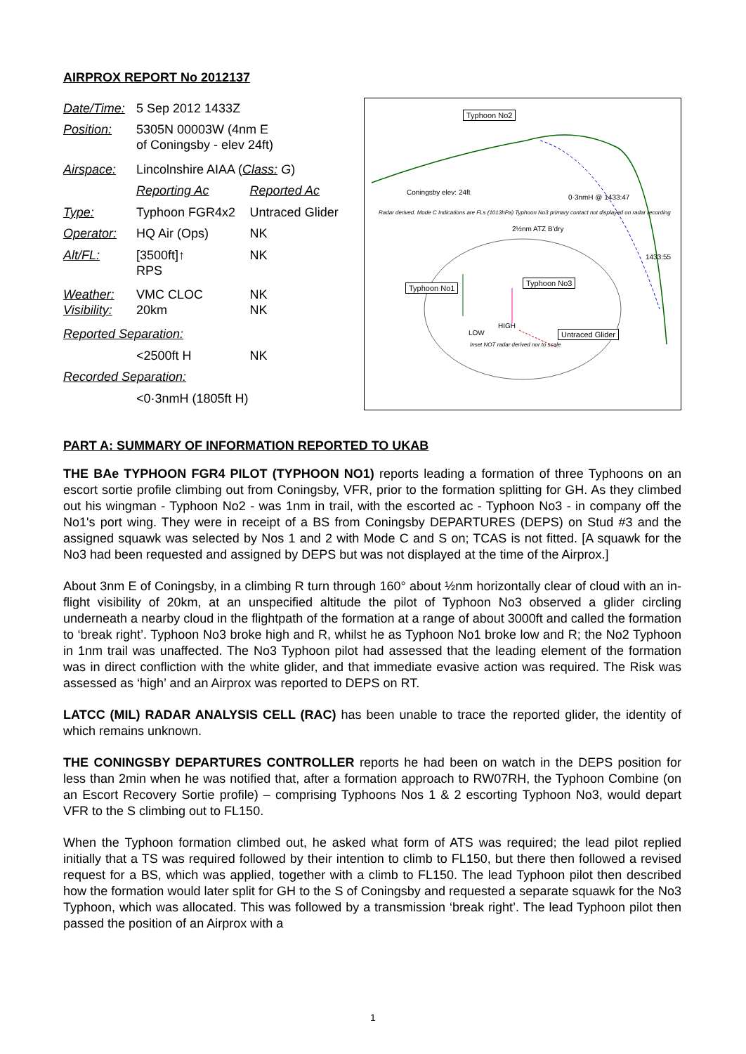AIRPROX REPORT No 2012137
| Date/Time: | 5 Sep 2012 1433Z | |
| Position: | 5305N 00003W (4nm E of Coningsby - elev 24ft) | |
| Airspace: | Lincolnshire AIAA ( Class: G ) | |
| | Reporting Ac | Reported Ac |
| Type: | Typhoon FGR4x2 | Untraced Glider |
| Operator: | HQ Air (Ops) | NK |
| Alt/FL: | [3500ft]↑ RPS | NK |
| Weather: Visibility: | VMC CLOC 20km | NK NK |
| Reported Separation: | | |
| | <2500ft H | NK |
| Recorded Separation: | | |
| | <0·3nmH (1805ft H) | |
Typhoon No2
Coningsby elev: 24ft
Radar derived. Mode C Indications are FLs (1013hPa) Typhoon No3 primary contact not displayed on radar recording
2½nm ATZ B'dry
0·3nmH @ 1433:47
1433:55
Typhoon No1
Typhoon No3
HIGH
LOW Untraced Glider
Inset NOT radar derived nor to scale
PART A: SUMMARY OF INFORMATION REPORTED TO UKAB
THE BAe TYPHOON FGR4 PILOT (TYPHOON NO1) reports leading a formation of three Typhoons on an escort sortie profile climbing out from Coningsby, VFR, prior to the formation splitting for GH. As they climbed out his wingman - Typhoon No2 - was 1nm in trail, with the escorted ac - Typhoon No3 - in company off the No1's port wing. They were in receipt of a BS from Coningsby DEPARTURES (DEPS) on Stud #3 and the assigned squawk was selected by Nos 1 and 2 with Mode C and S on; TCAS is not fitted. [A squawk for the No3 had been requested and assigned by DEPS but was not displayed at the time of the Airprox.]
About 3nm E of Coningsby, in a climbing R turn through 160° about ½nm horizontally clear of cloud with an in-flight visibility of 20km, at an unspecified altitude the pilot of Typhoon No3 observed a glider circling underneath a nearby cloud in the flightpath of the formation at a range of about 3000ft and called the formation to ‘break right’. Typhoon No3 broke high and R, whilst he as Typhoon No1 broke low and R; the No2 Typhoon in 1nm trail was unaffected. The No3 Typhoon pilot had assessed that the leading element of the formation was in direct confliction with the white glider, and that immediate evasive action was required. The Risk was assessed as ‘high’ and an Airprox was reported to DEPS on RT.
LATCC (MIL) RADAR ANALYSIS CELL (RAC) has been unable to trace the reported glider, the identity of which remains unknown.
THE CONINGSBY DEPARTURES CONTROLLER reports he had been on watch in the DEPS position for less than 2min when he was notified that, after a formation approach to RW07RH, the Typhoon Combine (on an Escort Recovery Sortie profile) – comprising Typhoons Nos 1 & 2 escorting Typhoon No3, would depart VFR to the S climbing out to FL150.
When the Typhoon formation climbed out, he asked what form of ATS was required; the lead pilot replied initially that a TS was required followed by their intention to climb to FL150, but there then followed a revised request for a BS, which was applied, together with a climb to FL150. The lead Typhoon pilot then described how the formation would later split for GH to the S of Coningsby and requested a separate squawk for the No3 Typhoon, which was allocated. This was followed by a transmission ‘break right’. The lead Typhoon pilot then passed the position of an Airprox with a
1